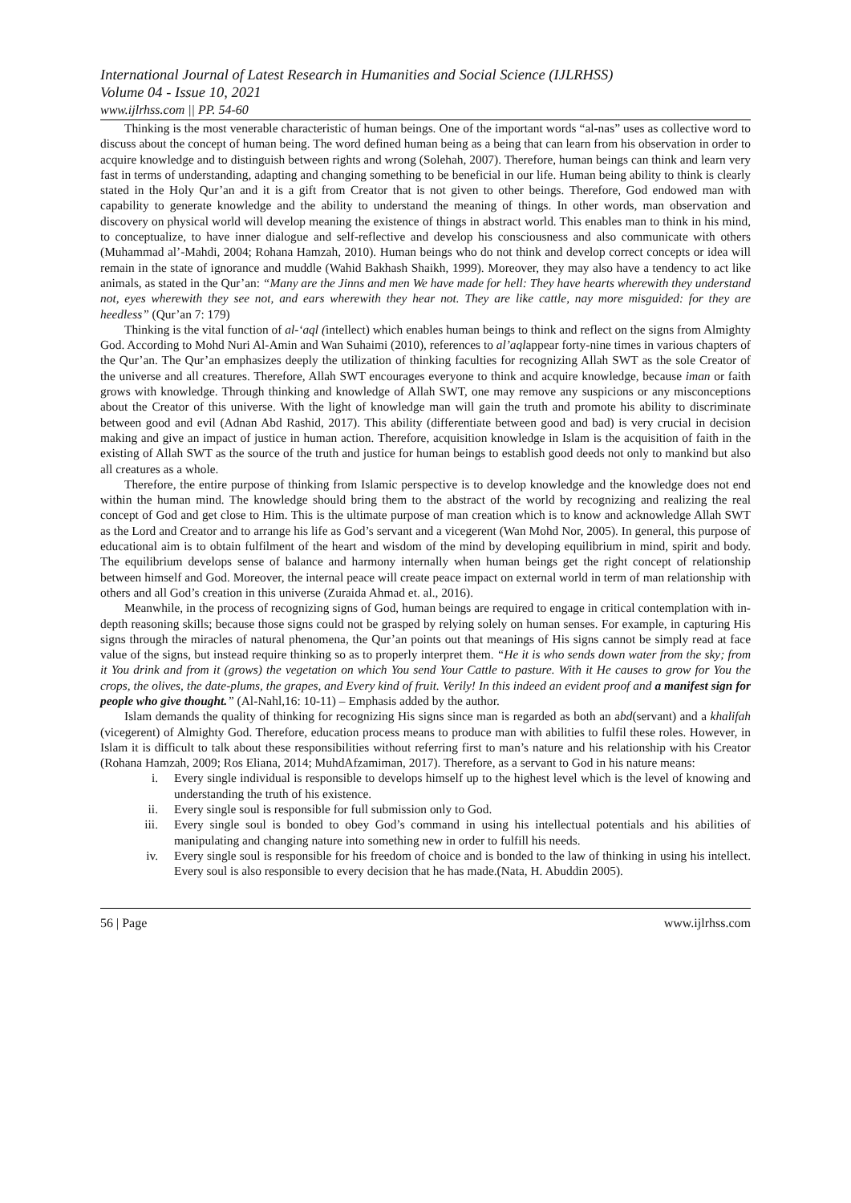International Journal of Latest Research in Humanities and Social Science (IJLRHSS)
Volume 04 - Issue 10, 2021
www.ijlrhss.com || PP. 54-60
Thinking is the most venerable characteristic of human beings. One of the important words “al-nas” uses as collective word to discuss about the concept of human being. The word defined human being as a being that can learn from his observation in order to acquire knowledge and to distinguish between rights and wrong (Solehah, 2007). Therefore, human beings can think and learn very fast in terms of understanding, adapting and changing something to be beneficial in our life. Human being ability to think is clearly stated in the Holy Qur’an and it is a gift from Creator that is not given to other beings. Therefore, God endowed man with capability to generate knowledge and the ability to understand the meaning of things. In other words, man observation and discovery on physical world will develop meaning the existence of things in abstract world. This enables man to think in his mind, to conceptualize, to have inner dialogue and self-reflective and develop his consciousness and also communicate with others (Muhammad al’-Mahdi, 2004; Rohana Hamzah, 2010). Human beings who do not think and develop correct concepts or idea will remain in the state of ignorance and muddle (Wahid Bakhash Shaikh, 1999). Moreover, they may also have a tendency to act like animals, as stated in the Qur’an: “Many are the Jinns and men We have made for hell: They have hearts wherewith they understand not, eyes wherewith they see not, and ears wherewith they hear not. They are like cattle, nay more misguided: for they are heedless” (Qur’an 7: 179)
Thinking is the vital function of al-‘aql (intellect) which enables human beings to think and reflect on the signs from Almighty God. According to Mohd Nuri Al-Amin and Wan Suhaimi (2010), references to al’aqlappear forty-nine times in various chapters of the Qur’an. The Qur’an emphasizes deeply the utilization of thinking faculties for recognizing Allah SWT as the sole Creator of the universe and all creatures. Therefore, Allah SWT encourages everyone to think and acquire knowledge, because iman or faith grows with knowledge. Through thinking and knowledge of Allah SWT, one may remove any suspicions or any misconceptions about the Creator of this universe. With the light of knowledge man will gain the truth and promote his ability to discriminate between good and evil (Adnan Abd Rashid, 2017). This ability (differentiate between good and bad) is very crucial in decision making and give an impact of justice in human action. Therefore, acquisition knowledge in Islam is the acquisition of faith in the existing of Allah SWT as the source of the truth and justice for human beings to establish good deeds not only to mankind but also all creatures as a whole.
Therefore, the entire purpose of thinking from Islamic perspective is to develop knowledge and the knowledge does not end within the human mind. The knowledge should bring them to the abstract of the world by recognizing and realizing the real concept of God and get close to Him. This is the ultimate purpose of man creation which is to know and acknowledge Allah SWT as the Lord and Creator and to arrange his life as God’s servant and a vicegerent (Wan Mohd Nor, 2005). In general, this purpose of educational aim is to obtain fulfilment of the heart and wisdom of the mind by developing equilibrium in mind, spirit and body. The equilibrium develops sense of balance and harmony internally when human beings get the right concept of relationship between himself and God. Moreover, the internal peace will create peace impact on external world in term of man relationship with others and all God’s creation in this universe (Zuraida Ahmad et. al., 2016).
Meanwhile, in the process of recognizing signs of God, human beings are required to engage in critical contemplation with in-depth reasoning skills; because those signs could not be grasped by relying solely on human senses. For example, in capturing His signs through the miracles of natural phenomena, the Qur’an points out that meanings of His signs cannot be simply read at face value of the signs, but instead require thinking so as to properly interpret them. “He it is who sends down water from the sky; from it You drink and from it (grows) the vegetation on which You send Your Cattle to pasture. With it He causes to grow for You the crops, the olives, the date-plums, the grapes, and Every kind of fruit. Verily! In this indeed an evident proof and a manifest sign for people who give thought.” (Al-Nahl,16: 10-11) – Emphasis added by the author.
Islam demands the quality of thinking for recognizing His signs since man is regarded as both an abd(servant) and a khalifah (vicegerent) of Almighty God. Therefore, education process means to produce man with abilities to fulfil these roles. However, in Islam it is difficult to talk about these responsibilities without referring first to man’s nature and his relationship with his Creator (Rohana Hamzah, 2009; Ros Eliana, 2014; MuhdAfzamiman, 2017). Therefore, as a servant to God in his nature means:
i. Every single individual is responsible to develops himself up to the highest level which is the level of knowing and understanding the truth of his existence.
ii. Every single soul is responsible for full submission only to God.
iii. Every single soul is bonded to obey God’s command in using his intellectual potentials and his abilities of manipulating and changing nature into something new in order to fulfill his needs.
iv. Every single soul is responsible for his freedom of choice and is bonded to the law of thinking in using his intellect. Every soul is also responsible to every decision that he has made.(Nata, H. Abuddin 2005).
56 | Page www.ijlrhss.com